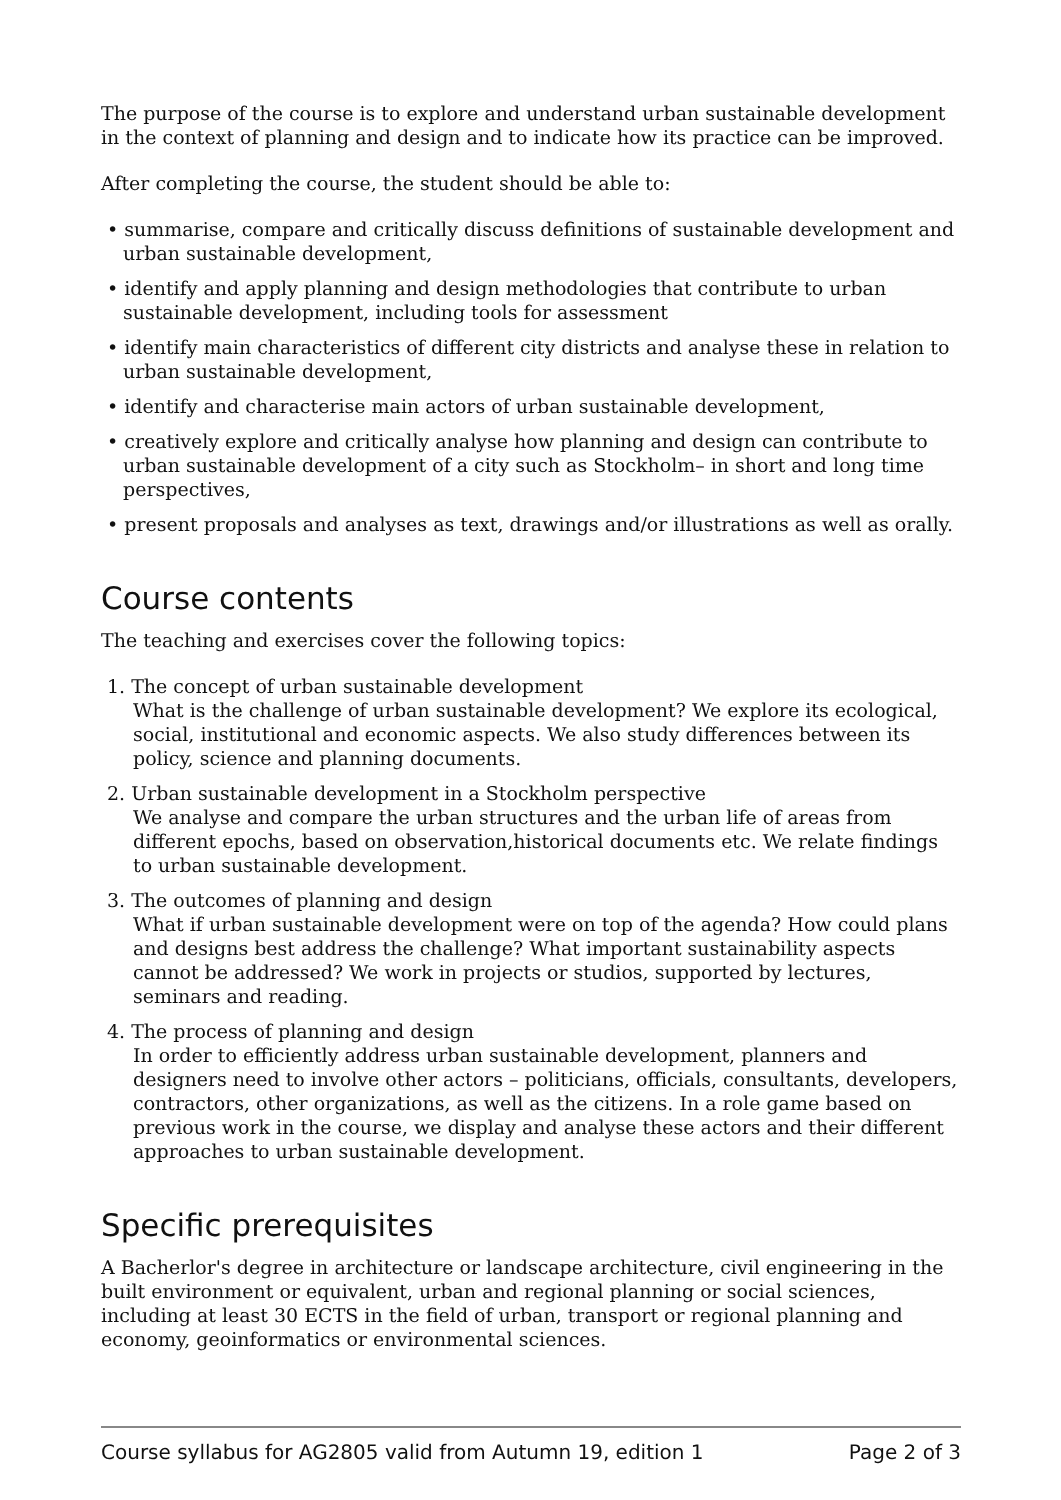The purpose of the course is to explore and understand urban sustainable development in the context of planning and design and to indicate how its practice can be improved.
After completing the course, the student should be able to:
• summarise, compare and critically discuss definitions of sustainable development and urban sustainable development,
• identify and apply planning and design methodologies that contribute to urban sustainable development, including tools for assessment
• identify main characteristics of different city districts and analyse these in relation to urban sustainable development,
• identify and characterise main actors of urban sustainable development,
• creatively explore and critically analyse how planning and design can contribute to urban sustainable development of a city such as Stockholm– in short and long time perspectives,
• present proposals and analyses as text, drawings and/or illustrations as well as orally.
Course contents
The teaching and exercises cover the following topics:
1. The concept of urban sustainable development
What is the challenge of urban sustainable development? We explore its ecological, social, institutional and economic aspects. We also study differences between its policy, science and planning documents.
2. Urban sustainable development in a Stockholm perspective
We analyse and compare the urban structures and the urban life of areas from different epochs, based on observation,historical documents etc. We relate findings to urban sustainable development.
3. The outcomes of planning and design
What if urban sustainable development were on top of the agenda? How could plans and designs best address the challenge? What important sustainability aspects cannot be addressed? We work in projects or studios, supported by lectures, seminars and reading.
4. The process of planning and design
In order to efficiently address urban sustainable development, planners and designers need to involve other actors – politicians, officials, consultants, developers, contractors, other organizations, as well as the citizens. In a role game based on previous work in the course, we display and analyse these actors and their different approaches to urban sustainable development.
Specific prerequisites
A Bacherlor's degree in architecture or landscape architecture, civil engineering in the built environment or equivalent, urban and regional planning or social sciences, including at least 30 ECTS in the field of urban, transport or regional planning and economy, geoinformatics or environmental sciences.
Course syllabus for AG2805 valid from Autumn 19, edition 1 Page 2 of 3